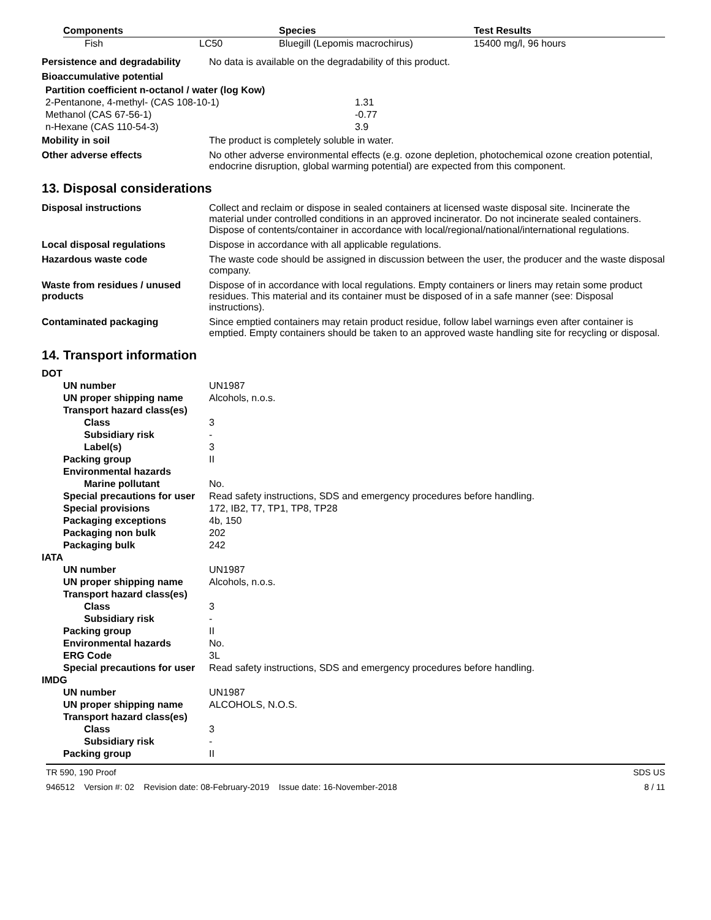| Components | | Species | Test Results |
| --- | --- | --- | --- |
| Fish | LC50 | Bluegill (Lepomis macrochirus) | 15400 mg/l, 96 hours |
| Persistence and degradability | No data is available on the degradability of this product. |
| Bioaccumulative potential | |
| Partition coefficient n-octanol / water (log Kow) | |
| 2-Pentanone, 4-methyl- (CAS 108-10-1) | 1.31 |
| Methanol (CAS 67-56-1) | -0.77 |
| n-Hexane (CAS 110-54-3) | 3.9 |
| Mobility in soil | The product is completely soluble in water. |
| Other adverse effects | No other adverse environmental effects (e.g. ozone depletion, photochemical ozone creation potential, endocrine disruption, global warming potential) are expected from this component. |
13. Disposal considerations
| Disposal instructions | Collect and reclaim or dispose in sealed containers at licensed waste disposal site. Incinerate the material under controlled conditions in an approved incinerator. Do not incinerate sealed containers. Dispose of contents/container in accordance with local/regional/national/international regulations. |
| Local disposal regulations | Dispose in accordance with all applicable regulations. |
| Hazardous waste code | The waste code should be assigned in discussion between the user, the producer and the waste disposal company. |
| Waste from residues / unused products | Dispose of in accordance with local regulations. Empty containers or liners may retain some product residues. This material and its container must be disposed of in a safe manner (see: Disposal instructions). |
| Contaminated packaging | Since emptied containers may retain product residue, follow label warnings even after container is emptied. Empty containers should be taken to an approved waste handling site for recycling or disposal. |
14. Transport information
| DOT | |
| UN number | UN1987 |
| UN proper shipping name | Alcohols, n.o.s. |
| Transport hazard class(es) | |
| Class | 3 |
| Subsidiary risk | - |
| Label(s) | 3 |
| Packing group | II |
| Environmental hazards | |
| Marine pollutant | No. |
| Special precautions for user | Read safety instructions, SDS and emergency procedures before handling. |
| Special provisions | 172, IB2, T7, TP1, TP8, TP28 |
| Packaging exceptions | 4b, 150 |
| Packaging non bulk | 202 |
| Packaging bulk | 242 |
| IATA | |
| UN number | UN1987 |
| UN proper shipping name | Alcohols, n.o.s. |
| Transport hazard class(es) | |
| Class | 3 |
| Subsidiary risk | - |
| Packing group | II |
| Environmental hazards | No. |
| ERG Code | 3L |
| Special precautions for user | Read safety instructions, SDS and emergency procedures before handling. |
| IMDG | |
| UN number | UN1987 |
| UN proper shipping name | ALCOHOLS, N.O.S. |
| Transport hazard class(es) | |
| Class | 3 |
| Subsidiary risk | - |
| Packing group | II |
TR 590, 190 Proof SDS US
946512 Version #: 02 Revision date: 08-February-2019 Issue date: 16-November-2018 8 / 11